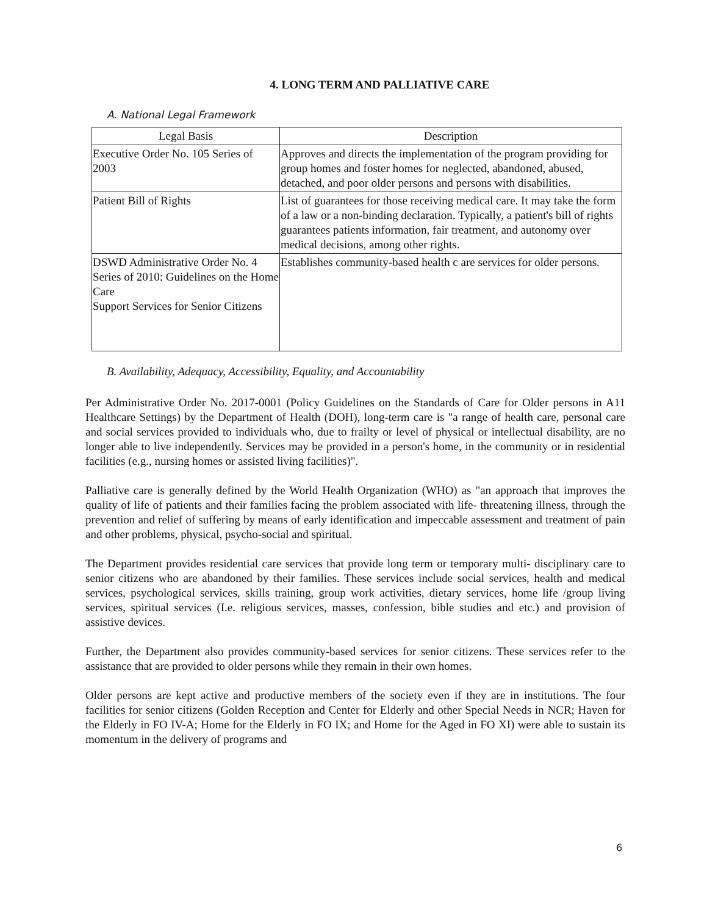4. LONG TERM AND PALLIATIVE CARE
A. National Legal Framework
| Legal Basis | Description |
| --- | --- |
| Executive Order No. 105 Series of 2003 | Approves and directs the implementation of the program providing for group homes and foster homes for neglected, abandoned, abused, detached, and poor older persons and persons with disabilities. |
| Patient Bill of Rights | List of guarantees for those receiving medical care. It may take the form of a law or a non-binding declaration. Typically, a patient's bill of rights guarantees patients information, fair treatment, and autonomy over medical decisions, among other rights. |
| DSWD Administrative Order No. 4 Series of 2010: Guidelines on the Home Care Support Services for Senior Citizens | Establishes community-based health c are services for older persons. |
B. Availability, Adequacy, Accessibility, Equality, and Accountability
Per Administrative Order No. 2017-0001 (Policy Guidelines on the Standards of Care for Older persons in A11 Healthcare Settings) by the Department of Health (DOH), long-term care is "a range of health care, personal care and social services provided to individuals who, due to frailty or level of physical or intellectual disability, are no longer able to live independently. Services may be provided in a person's home, in the community or in residential facilities (e.g., nursing homes or assisted living facilities)".
Palliative care is generally defined by the World Health Organization (WHO) as "an approach that improves the quality of life of patients and their families facing the problem associated with life- threatening illness, through the prevention and relief of suffering by means of early identification and impeccable assessment and treatment of pain and other problems, physical, psycho-social and spiritual.
The Department provides residential care services that provide long term or temporary multi- disciplinary care to senior citizens who are abandoned by their families. These services include social services, health and medical services, psychological services, skills training, group work activities, dietary services, home life /group living services, spiritual services (I.e. religious services, masses, confession, bible studies and etc.) and provision of assistive devices.
Further, the Department also provides community-based services for senior citizens. These services refer to the assistance that are provided to older persons while they remain in their own homes.
Older persons are kept active and productive members of the society even if they are in institutions. The four facilities for senior citizens (Golden Reception and Center for Elderly and other Special Needs in NCR; Haven for the Elderly in FO IV-A; Home for the Elderly in FO IX; and Home for the Aged in FO XI) were able to sustain its momentum in the delivery of programs and
6